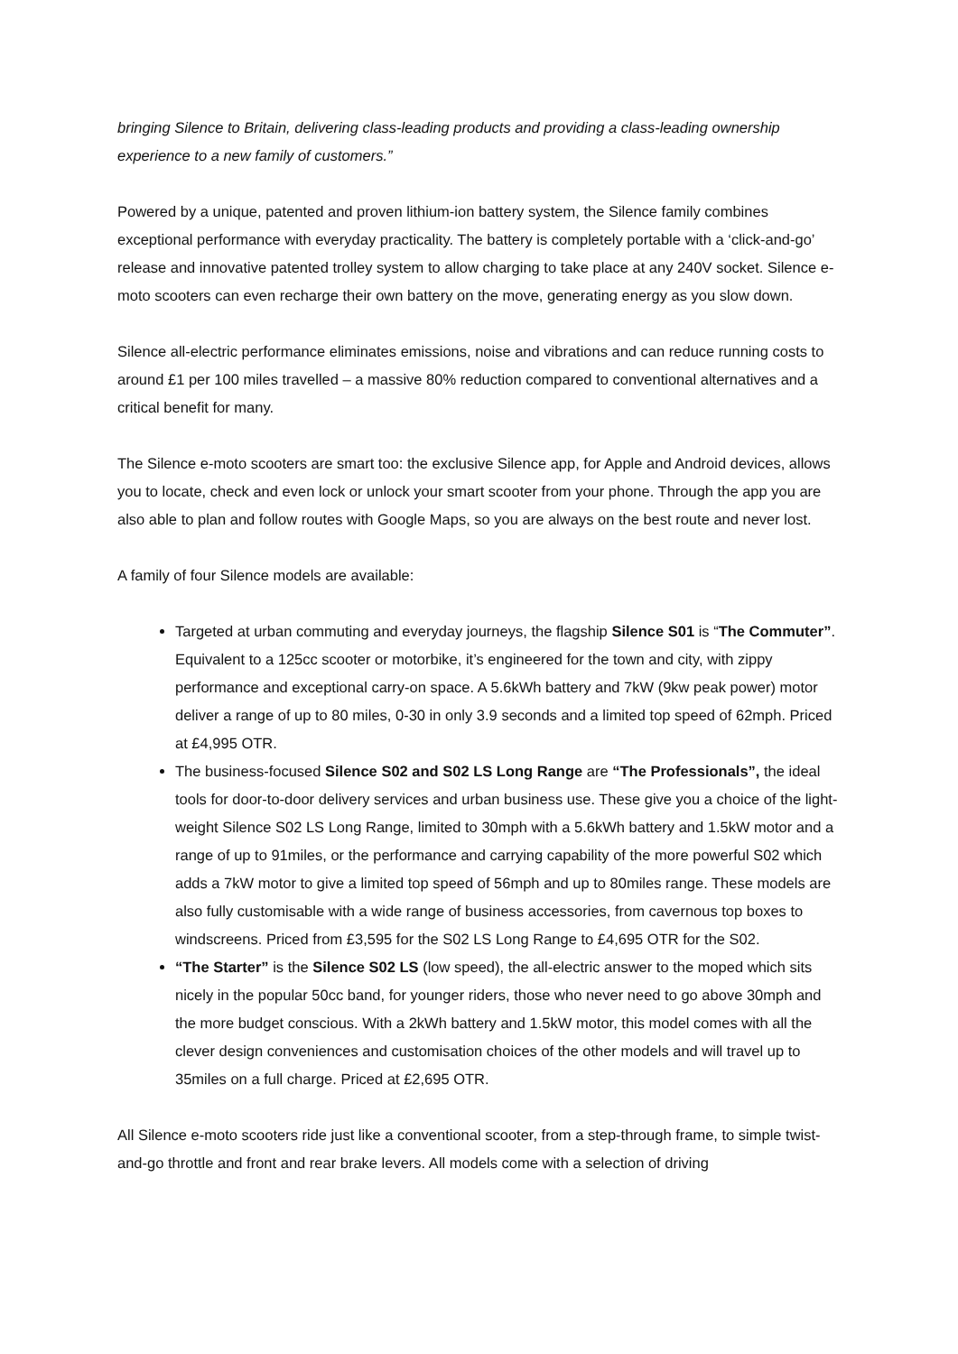bringing Silence to Britain, delivering class-leading products and providing a class-leading ownership experience to a new family of customers.”
Powered by a unique, patented and proven lithium-ion battery system, the Silence family combines exceptional performance with everyday practicality. The battery is completely portable with a ‘click-and-go’ release and innovative patented trolley system to allow charging to take place at any 240V socket. Silence e-moto scooters can even recharge their own battery on the move, generating energy as you slow down.
Silence all-electric performance eliminates emissions, noise and vibrations and can reduce running costs to around £1 per 100 miles travelled – a massive 80% reduction compared to conventional alternatives and a critical benefit for many.
The Silence e-moto scooters are smart too: the exclusive Silence app, for Apple and Android devices, allows you to locate, check and even lock or unlock your smart scooter from your phone. Through the app you are also able to plan and follow routes with Google Maps, so you are always on the best route and never lost.
A family of four Silence models are available:
Targeted at urban commuting and everyday journeys, the flagship Silence S01 is “The Commuter”. Equivalent to a 125cc scooter or motorbike, it’s engineered for the town and city, with zippy performance and exceptional carry-on space. A 5.6kWh battery and 7kW (9kw peak power) motor deliver a range of up to 80 miles, 0-30 in only 3.9 seconds and a limited top speed of 62mph. Priced at £4,995 OTR.
The business-focused Silence S02 and S02 LS Long Range are “The Professionals”, the ideal tools for door-to-door delivery services and urban business use. These give you a choice of the light-weight Silence S02 LS Long Range, limited to 30mph with a 5.6kWh battery and 1.5kW motor and a range of up to 91miles, or the performance and carrying capability of the more powerful S02 which adds a 7kW motor to give a limited top speed of 56mph and up to 80miles range. These models are also fully customisable with a wide range of business accessories, from cavernous top boxes to windscreens. Priced from £3,595 for the S02 LS Long Range to £4,695 OTR for the S02.
“The Starter” is the Silence S02 LS (low speed), the all-electric answer to the moped which sits nicely in the popular 50cc band, for younger riders, those who never need to go above 30mph and the more budget conscious. With a 2kWh battery and 1.5kW motor, this model comes with all the clever design conveniences and customisation choices of the other models and will travel up to 35miles on a full charge. Priced at £2,695 OTR.
All Silence e-moto scooters ride just like a conventional scooter, from a step-through frame, to simple twist-and-go throttle and front and rear brake levers. All models come with a selection of driving